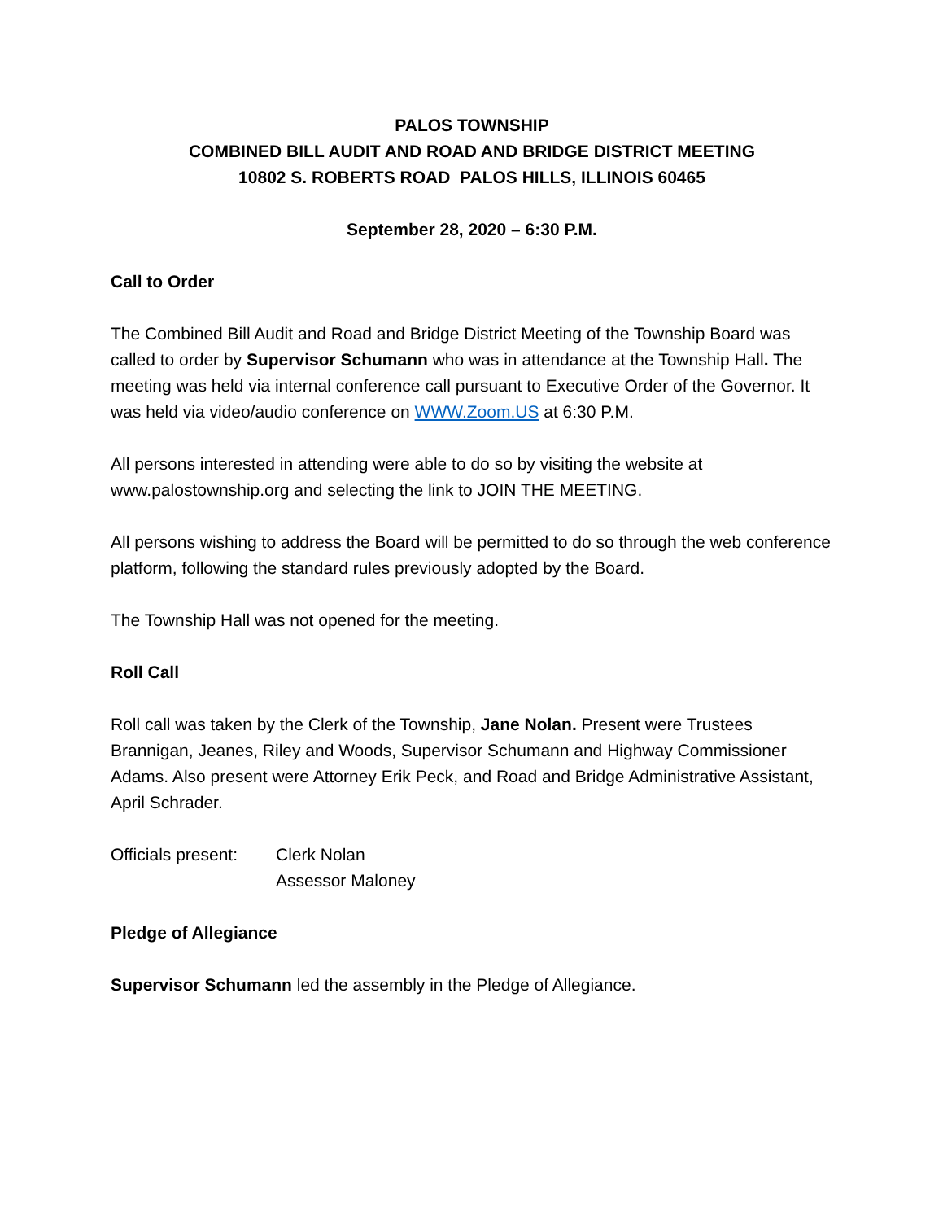PALOS TOWNSHIP
COMBINED BILL AUDIT AND ROAD AND BRIDGE DISTRICT MEETING
10802 S. ROBERTS ROAD PALOS HILLS, ILLINOIS 60465
September 28, 2020 – 6:30 P.M.
Call to Order
The Combined Bill Audit and Road and Bridge District Meeting of the Township Board was called to order by Supervisor Schumann who was in attendance at the Township Hall. The meeting was held via internal conference call pursuant to Executive Order of the Governor. It was held via video/audio conference on WWW.Zoom.US at 6:30 P.M.
All persons interested in attending were able to do so by visiting the website at www.palostownship.org and selecting the link to JOIN THE MEETING.
All persons wishing to address the Board will be permitted to do so through the web conference platform, following the standard rules previously adopted by the Board.
The Township Hall was not opened for the meeting.
Roll Call
Roll call was taken by the Clerk of the Township, Jane Nolan. Present were Trustees Brannigan, Jeanes, Riley and Woods, Supervisor Schumann and Highway Commissioner Adams. Also present were Attorney Erik Peck, and Road and Bridge Administrative Assistant, April Schrader.
Officials present:
Clerk Nolan
Assessor Maloney
Pledge of Allegiance
Supervisor Schumann led the assembly in the Pledge of Allegiance.